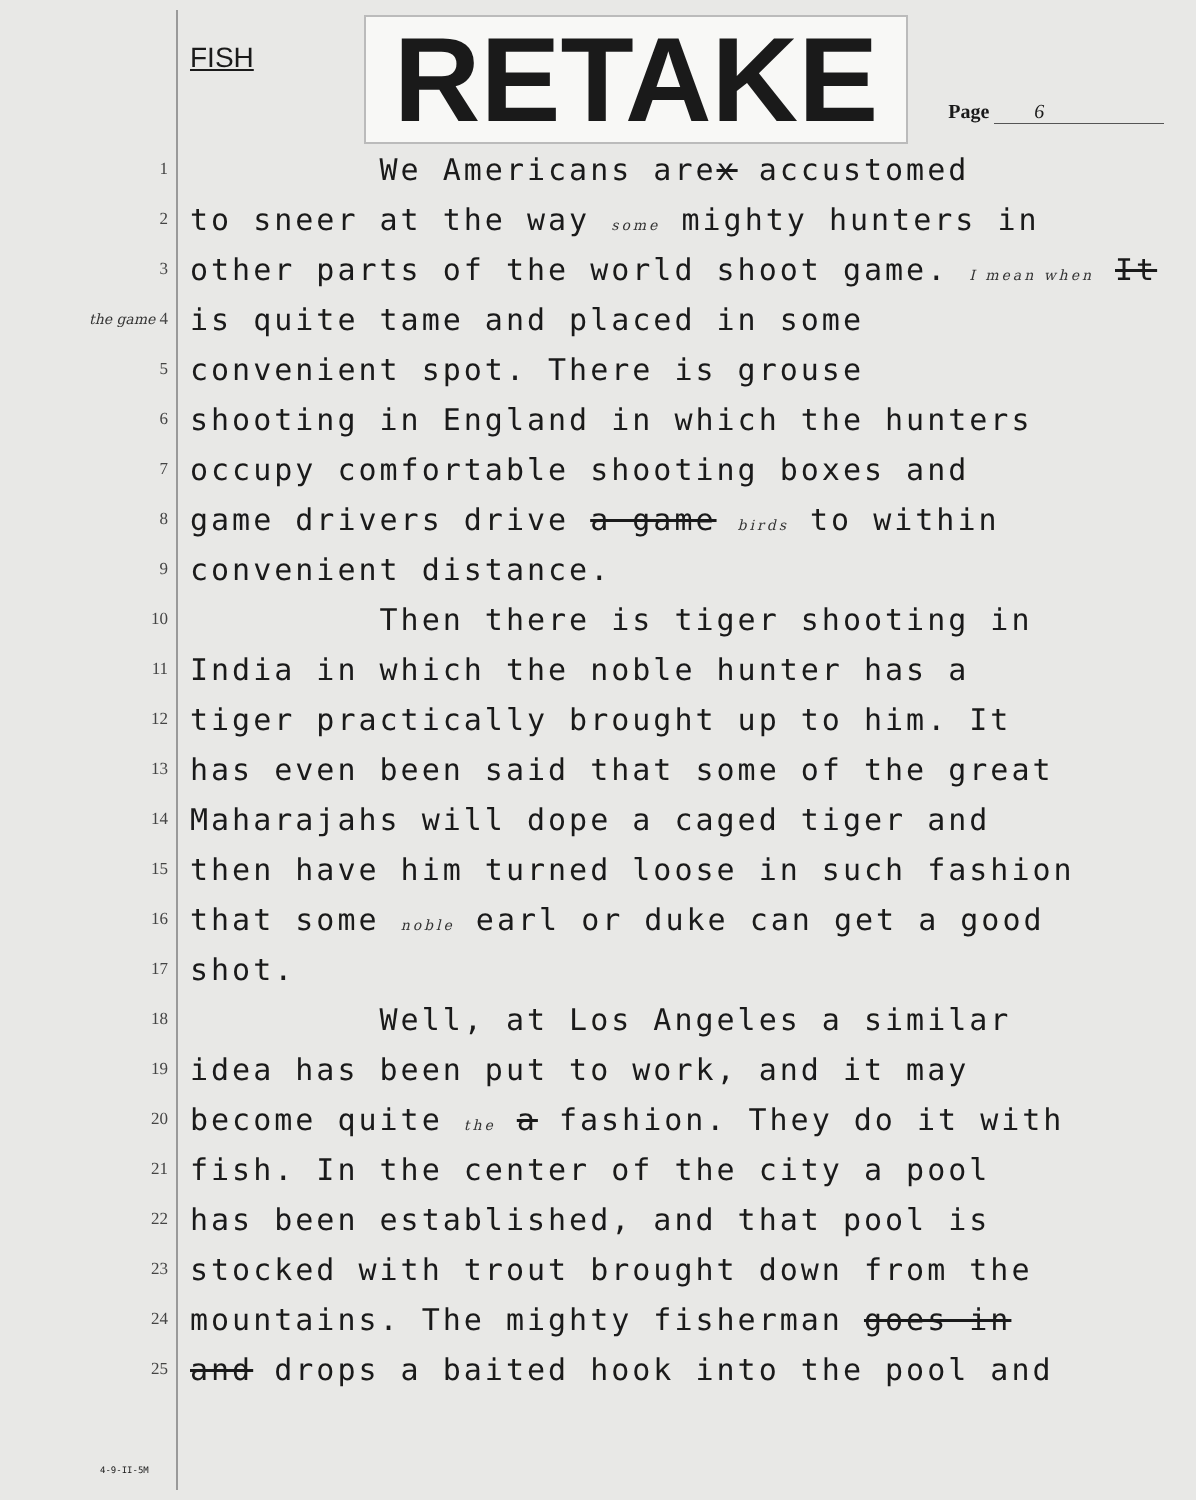FISH
RETAKE
Page 6
1
We Americans arex accustomed
2
to sneer at the way some mighty hunters in
3
other parts of the world shoot game. I mean when It
the game 4
is quite tame and placed in some
5
convenient spot. There is grouse
6
shooting in England in which the hunters
7
occupy comfortable shooting boxes and
8
game drivers drive a game birds to within
9
convenient distance.
10
Then there is tiger shooting in
11
India in which the noble hunter has a
12
tiger practically brought up to him. It
13
has even been said that some of the great
14
Maharajahs will dope a caged tiger and
15
then have him turned loose in such fashion
16
that some noble earl or duke can get a good
17
shot.
18
Well, at Los Angeles a similar
19
idea has been put to work, and it may
20
become quite the a fashion. They do it with
21
fish. In the center of the city a pool
22
has been established, and that pool is
23
stocked with trout brought down from the
24
mountains. The mighty fisherman goes in
25
and drops a baited hook into the pool and
4-9-II-5M